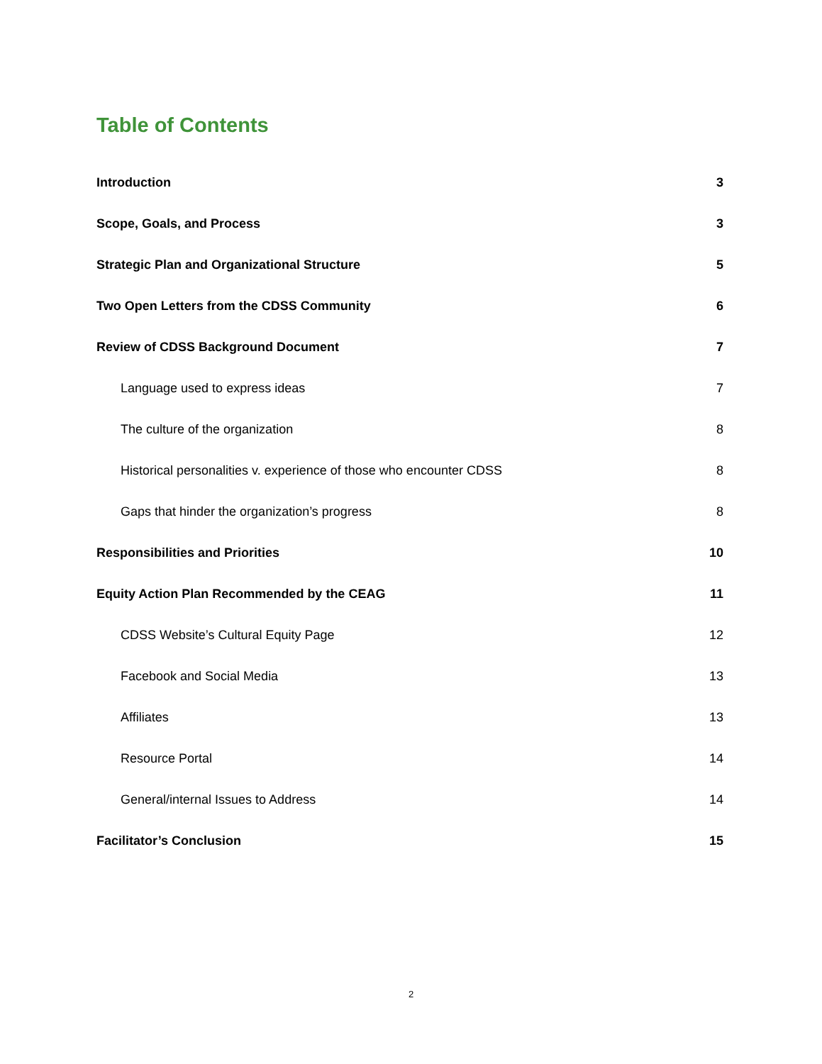Table of Contents
Introduction 3
Scope, Goals, and Process 3
Strategic Plan and Organizational Structure 5
Two Open Letters from the CDSS Community 6
Review of CDSS Background Document 7
Language used to express ideas 7
The culture of the organization 8
Historical personalities v. experience of those who encounter CDSS 8
Gaps that hinder the organization’s progress 8
Responsibilities and Priorities 10
Equity Action Plan Recommended by the CEAG 11
CDSS Website’s Cultural Equity Page 12
Facebook and Social Media 13
Affiliates 13
Resource Portal 14
General/internal Issues to Address 14
Facilitator’s Conclusion 15
2